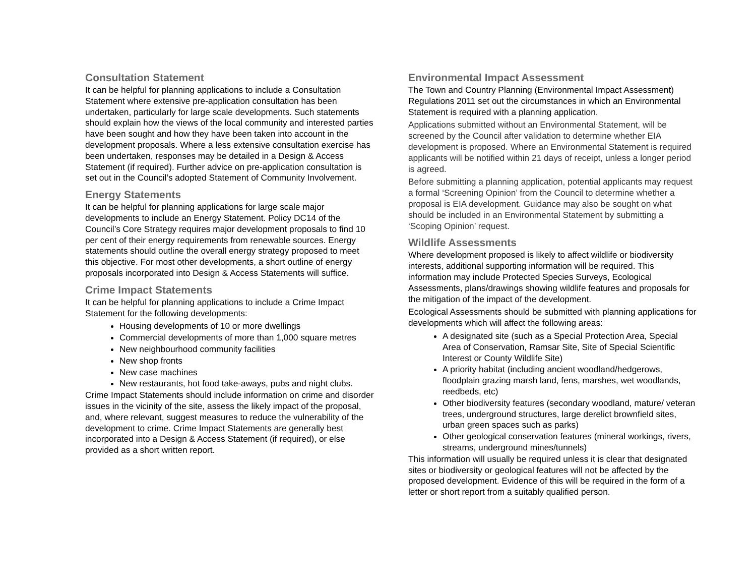Consultation Statement
It can be helpful for planning applications to include a Consultation Statement where extensive pre-application consultation has been undertaken, particularly for large scale developments. Such statements should explain how the views of the local community and interested parties have been sought and how they have been taken into account in the development proposals. Where a less extensive consultation exercise has been undertaken, responses may be detailed in a Design & Access Statement (if required). Further advice on pre-application consultation is set out in the Council’s adopted Statement of Community Involvement.
Energy Statements
It can be helpful for planning applications for large scale major developments to include an Energy Statement. Policy DC14 of the Council’s Core Strategy requires major development proposals to find 10 per cent of their energy requirements from renewable sources. Energy statements should outline the overall energy strategy proposed to meet this objective. For most other developments, a short outline of energy proposals incorporated into Design & Access Statements will suffice.
Crime Impact Statements
It can be helpful for planning applications to include a Crime Impact Statement for the following developments:
Housing developments of 10 or more dwellings
Commercial developments of more than 1,000 square metres
New neighbourhood community facilities
New shop fronts
New case machines
New restaurants, hot food take-aways, pubs and night clubs.
Crime Impact Statements should include information on crime and disorder issues in the vicinity of the site, assess the likely impact of the proposal, and, where relevant, suggest measures to reduce the vulnerability of the development to crime. Crime Impact Statements are generally best incorporated into a Design & Access Statement (if required), or else provided as a short written report.
Environmental Impact Assessment
The Town and Country Planning (Environmental Impact Assessment) Regulations 2011 set out the circumstances in which an Environmental Statement is required with a planning application.
Applications submitted without an Environmental Statement, will be screened by the Council after validation to determine whether EIA development is proposed. Where an Environmental Statement is required applicants will be notified within 21 days of receipt, unless a longer period is agreed.
Before submitting a planning application, potential applicants may request a formal ‘Screening Opinion’ from the Council to determine whether a proposal is EIA development. Guidance may also be sought on what should be included in an Environmental Statement by submitting a ‘Scoping Opinion’ request.
Wildlife Assessments
Where development proposed is likely to affect wildlife or biodiversity interests, additional supporting information will be required. This information may include Protected Species Surveys, Ecological Assessments, plans/drawings showing wildlife features and proposals for the mitigation of the impact of the development.
Ecological Assessments should be submitted with planning applications for developments which will affect the following areas:
A designated site (such as a Special Protection Area, Special Area of Conservation, Ramsar Site, Site of Special Scientific Interest or County Wildlife Site)
A priority habitat (including ancient woodland/hedgerows, floodplain grazing marsh land, fens, marshes, wet woodlands, reedbeds, etc)
Other biodiversity features (secondary woodland, mature/ veteran trees, underground structures, large derelict brownfield sites, urban green spaces such as parks)
Other geological conservation features (mineral workings, rivers, streams, underground mines/tunnels)
This information will usually be required unless it is clear that designated sites or biodiversity or geological features will not be affected by the proposed development. Evidence of this will be required in the form of a letter or short report from a suitably qualified person.